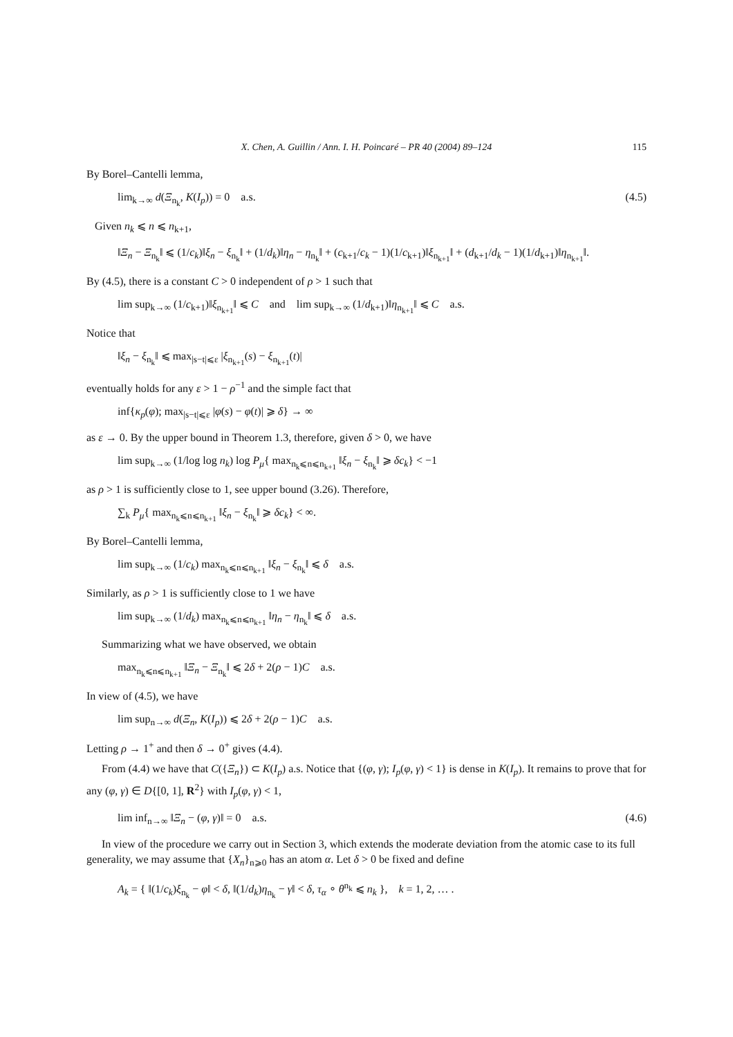X. Chen, A. Guillin / Ann. I. H. Poincaré – PR 40 (2004) 89–124 115
By Borel–Cantelli lemma,
lim<sub>k→∞</sub> d(Ξ<sub>n<sub>k</sub></sub>, K(I<sub>p</sub>)) = 0 a.s. (4.5)
Given n<sub>k</sub> ⩽ n ⩽ n<sub>k+1</sub>,
‖Ξ<sub>n</sub> − Ξ<sub>n<sub>k</sub></sub>‖ ⩽ (1/c<sub>k</sub>)‖ξ<sub>n</sub> − ξ<sub>n<sub>k</sub></sub>‖ + (1/d<sub>k</sub>)‖η<sub>n</sub> − η<sub>n<sub>k</sub></sub>‖ + (c<sub>k+1</sub>/c<sub>k</sub> − 1)(1/c<sub>k+1</sub>)‖ξ<sub>n<sub>k+1</sub></sub>‖ + (d<sub>k+1</sub>/d<sub>k</sub> − 1)(1/d<sub>k+1</sub>)‖η<sub>n<sub>k+1</sub></sub>‖.
By (4.5), there is a constant C > 0 independent of ρ > 1 such that
lim sup<sub>k→∞</sub> (1/c<sub>k+1</sub>)‖ξ<sub>n<sub>k+1</sub></sub>‖ ⩽ C and lim sup<sub>k→∞</sub> (1/d<sub>k+1</sub>)‖η<sub>n<sub>k+1</sub></sub>‖ ⩽ C a.s.
Notice that
‖ξ<sub>n</sub> − ξ<sub>n<sub>k</sub></sub>‖ ⩽ max<sub>|s−t|⩽ε</sub> |ξ<sub>n<sub>k+1</sub></sub>(s) − ξ<sub>n<sub>k+1</sub></sub>(t)|
eventually holds for any ε > 1 − ρ<sup>−1</sup> and the simple fact that
inf{κ<sub>p</sub>(φ); max<sub>|s−t|⩽ε</sub> |φ(s) − φ(t)| ⩾ δ} → ∞
as ε → 0. By the upper bound in Theorem 1.3, therefore, given δ > 0, we have
lim sup<sub>k→∞</sub> (1/log log n<sub>k</sub>) log P<sub>μ</sub>{ max<sub>n<sub>k</sub>⩽n⩽n<sub>k+1</sub></sub> ‖ξ<sub>n</sub> − ξ<sub>n<sub>k</sub></sub>‖ ⩾ δc<sub>k</sub>} < −1
as ρ > 1 is sufficiently close to 1, see upper bound (3.26). Therefore,
∑<sub>k</sub> P<sub>μ</sub>{ max<sub>n<sub>k</sub>⩽n⩽n<sub>k+1</sub></sub> ‖ξ<sub>n</sub> − ξ<sub>n<sub>k</sub></sub>‖ ⩾ δc<sub>k</sub>} < ∞.
By Borel–Cantelli lemma,
lim sup<sub>k→∞</sub> (1/c<sub>k</sub>) max<sub>n<sub>k</sub>⩽n⩽n<sub>k+1</sub></sub> ‖ξ<sub>n</sub> − ξ<sub>n<sub>k</sub></sub>‖ ⩽ δ a.s.
Similarly, as ρ > 1 is sufficiently close to 1 we have
lim sup<sub>k→∞</sub> (1/d<sub>k</sub>) max<sub>n<sub>k</sub>⩽n⩽n<sub>k+1</sub></sub> ‖η<sub>n</sub> − η<sub>n<sub>k</sub></sub>‖ ⩽ δ a.s.
Summarizing what we have observed, we obtain
max<sub>n<sub>k</sub>⩽n⩽n<sub>k+1</sub></sub> ‖Ξ<sub>n</sub> − Ξ<sub>n<sub>k</sub></sub>‖ ⩽ 2δ + 2(ρ − 1)C a.s.
In view of (4.5), we have
lim sup<sub>n→∞</sub> d(Ξ<sub>n</sub>, K(I<sub>p</sub>)) ⩽ 2δ + 2(ρ − 1)C a.s.
Letting ρ → 1<sup>+</sup> and then δ → 0<sup>+</sup> gives (4.4).
From (4.4) we have that C({Ξ<sub>n</sub>}) ⊂ K(I<sub>p</sub>) a.s. Notice that {(φ, γ); I<sub>p</sub>(φ, γ) < 1} is dense in K(I<sub>p</sub>). It remains to prove that for any (φ, γ) ∈ D{[0, 1], R<sup>2</sup>} with I<sub>p</sub>(φ, γ) < 1,
lim inf<sub>n→∞</sub> ‖Ξ<sub>n</sub> − (φ, γ)‖ = 0 a.s. (4.6)
In view of the procedure we carry out in Section 3, which extends the moderate deviation from the atomic case to its full generality, we may assume that {X<sub>n</sub>}<sub>n⩾0</sub> has an atom α. Let δ > 0 be fixed and define
A<sub>k</sub> = { ‖(1/c<sub>k</sub>)ξ<sub>n<sub>k</sub></sub> − φ‖ < δ, ‖(1/d<sub>k</sub>)η<sub>n<sub>k</sub></sub> − γ‖ < δ, τ<sub>α</sub> ∘ θ<sup>n<sub>k</sub></sup> ⩽ n<sub>k</sub> }, k = 1, 2, … .